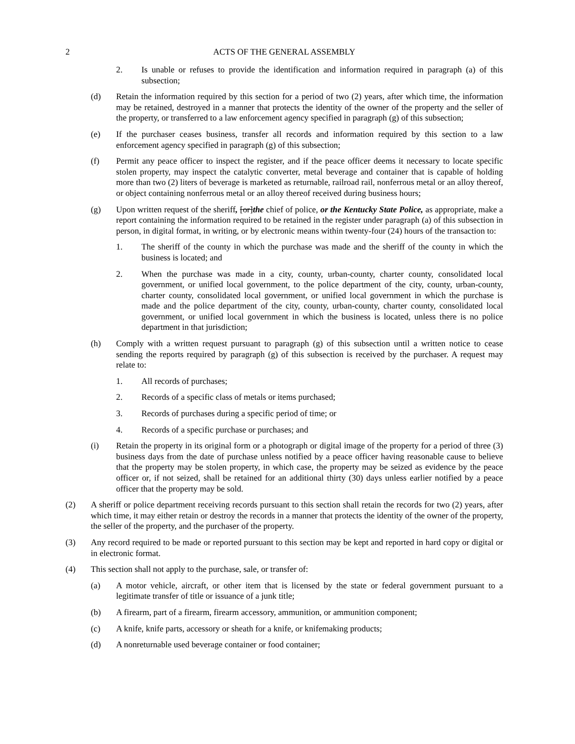2 ACTS OF THE GENERAL ASSEMBLY
2. Is unable or refuses to provide the identification and information required in paragraph (a) of this subsection;
(d) Retain the information required by this section for a period of two (2) years, after which time, the information may be retained, destroyed in a manner that protects the identity of the owner of the property and the seller of the property, or transferred to a law enforcement agency specified in paragraph (g) of this subsection;
(e) If the purchaser ceases business, transfer all records and information required by this section to a law enforcement agency specified in paragraph (g) of this subsection;
(f) Permit any peace officer to inspect the register, and if the peace officer deems it necessary to locate specific stolen property, may inspect the catalytic converter, metal beverage and container that is capable of holding more than two (2) liters of beverage is marketed as returnable, railroad rail, nonferrous metal or an alloy thereof, or object containing nonferrous metal or an alloy thereof received during business hours;
(g) Upon written request of the sheriff, [or]the chief of police, or the Kentucky State Police, as appropriate, make a report containing the information required to be retained in the register under paragraph (a) of this subsection in person, in digital format, in writing, or by electronic means within twenty-four (24) hours of the transaction to:
1. The sheriff of the county in which the purchase was made and the sheriff of the county in which the business is located; and
2. When the purchase was made in a city, county, urban-county, charter county, consolidated local government, or unified local government, to the police department of the city, county, urban-county, charter county, consolidated local government, or unified local government in which the purchase is made and the police department of the city, county, urban-county, charter county, consolidated local government, or unified local government in which the business is located, unless there is no police department in that jurisdiction;
(h) Comply with a written request pursuant to paragraph (g) of this subsection until a written notice to cease sending the reports required by paragraph (g) of this subsection is received by the purchaser. A request may relate to:
1. All records of purchases;
2. Records of a specific class of metals or items purchased;
3. Records of purchases during a specific period of time; or
4. Records of a specific purchase or purchases; and
(i) Retain the property in its original form or a photograph or digital image of the property for a period of three (3) business days from the date of purchase unless notified by a peace officer having reasonable cause to believe that the property may be stolen property, in which case, the property may be seized as evidence by the peace officer or, if not seized, shall be retained for an additional thirty (30) days unless earlier notified by a peace officer that the property may be sold.
(2) A sheriff or police department receiving records pursuant to this section shall retain the records for two (2) years, after which time, it may either retain or destroy the records in a manner that protects the identity of the owner of the property, the seller of the property, and the purchaser of the property.
(3) Any record required to be made or reported pursuant to this section may be kept and reported in hard copy or digital or in electronic format.
(4) This section shall not apply to the purchase, sale, or transfer of:
(a) A motor vehicle, aircraft, or other item that is licensed by the state or federal government pursuant to a legitimate transfer of title or issuance of a junk title;
(b) A firearm, part of a firearm, firearm accessory, ammunition, or ammunition component;
(c) A knife, knife parts, accessory or sheath for a knife, or knifemaking products;
(d) A nonreturnable used beverage container or food container;